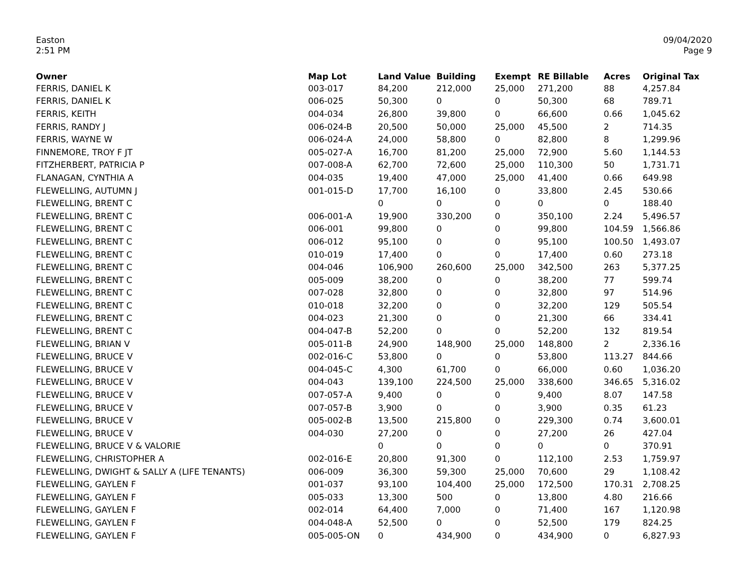Easton
2:51 PM
09/04/2020
Page 9
| Owner | Map Lot | Land Value | Building | Exempt | RE Billable | Acres | Original Tax |
| --- | --- | --- | --- | --- | --- | --- | --- |
| FERRIS, DANIEL K | 003-017 | 84,200 | 212,000 | 25,000 | 271,200 | 88 | 4,257.84 |
| FERRIS, DANIEL K | 006-025 | 50,300 | 0 | 0 | 50,300 | 68 | 789.71 |
| FERRIS, KEITH | 004-034 | 26,800 | 39,800 | 0 | 66,600 | 0.66 | 1,045.62 |
| FERRIS, RANDY J | 006-024-B | 20,500 | 50,000 | 25,000 | 45,500 | 2 | 714.35 |
| FERRIS, WAYNE W | 006-024-A | 24,000 | 58,800 | 0 | 82,800 | 8 | 1,299.96 |
| FINNEMORE, TROY F JT | 005-027-A | 16,700 | 81,200 | 25,000 | 72,900 | 5.60 | 1,144.53 |
| FITZHERBERT, PATRICIA P | 007-008-A | 62,700 | 72,600 | 25,000 | 110,300 | 50 | 1,731.71 |
| FLANAGAN, CYNTHIA A | 004-035 | 19,400 | 47,000 | 25,000 | 41,400 | 0.66 | 649.98 |
| FLEWELLING, AUTUMN J | 001-015-D | 17,700 | 16,100 | 0 | 33,800 | 2.45 | 530.66 |
| FLEWELLING, BRENT C | | 0 | 0 | 0 | 0 | 0 | 188.40 |
| FLEWELLING, BRENT C | 006-001-A | 19,900 | 330,200 | 0 | 350,100 | 2.24 | 5,496.57 |
| FLEWELLING, BRENT C | 006-001 | 99,800 | 0 | 0 | 99,800 | 104.59 | 1,566.86 |
| FLEWELLING, BRENT C | 006-012 | 95,100 | 0 | 0 | 95,100 | 100.50 | 1,493.07 |
| FLEWELLING, BRENT C | 010-019 | 17,400 | 0 | 0 | 17,400 | 0.60 | 273.18 |
| FLEWELLING, BRENT C | 004-046 | 106,900 | 260,600 | 25,000 | 342,500 | 263 | 5,377.25 |
| FLEWELLING, BRENT C | 005-009 | 38,200 | 0 | 0 | 38,200 | 77 | 599.74 |
| FLEWELLING, BRENT C | 007-028 | 32,800 | 0 | 0 | 32,800 | 97 | 514.96 |
| FLEWELLING, BRENT C | 010-018 | 32,200 | 0 | 0 | 32,200 | 129 | 505.54 |
| FLEWELLING, BRENT C | 004-023 | 21,300 | 0 | 0 | 21,300 | 66 | 334.41 |
| FLEWELLING, BRENT C | 004-047-B | 52,200 | 0 | 0 | 52,200 | 132 | 819.54 |
| FLEWELLING, BRIAN V | 005-011-B | 24,900 | 148,900 | 25,000 | 148,800 | 2 | 2,336.16 |
| FLEWELLING, BRUCE V | 002-016-C | 53,800 | 0 | 0 | 53,800 | 113.27 | 844.66 |
| FLEWELLING, BRUCE V | 004-045-C | 4,300 | 61,700 | 0 | 66,000 | 0.60 | 1,036.20 |
| FLEWELLING, BRUCE V | 004-043 | 139,100 | 224,500 | 25,000 | 338,600 | 346.65 | 5,316.02 |
| FLEWELLING, BRUCE V | 007-057-A | 9,400 | 0 | 0 | 9,400 | 8.07 | 147.58 |
| FLEWELLING, BRUCE V | 007-057-B | 3,900 | 0 | 0 | 3,900 | 0.35 | 61.23 |
| FLEWELLING, BRUCE V | 005-002-B | 13,500 | 215,800 | 0 | 229,300 | 0.74 | 3,600.01 |
| FLEWELLING, BRUCE V | 004-030 | 27,200 | 0 | 0 | 27,200 | 26 | 427.04 |
| FLEWELLING, BRUCE V & VALORIE | | 0 | 0 | 0 | 0 | 0 | 370.91 |
| FLEWELLING, CHRISTOPHER A | 002-016-E | 20,800 | 91,300 | 0 | 112,100 | 2.53 | 1,759.97 |
| FLEWELLING, DWIGHT & SALLY A (LIFE TENANTS) | 006-009 | 36,300 | 59,300 | 25,000 | 70,600 | 29 | 1,108.42 |
| FLEWELLING, GAYLEN F | 001-037 | 93,100 | 104,400 | 25,000 | 172,500 | 170.31 | 2,708.25 |
| FLEWELLING, GAYLEN F | 005-033 | 13,300 | 500 | 0 | 13,800 | 4.80 | 216.66 |
| FLEWELLING, GAYLEN F | 002-014 | 64,400 | 7,000 | 0 | 71,400 | 167 | 1,120.98 |
| FLEWELLING, GAYLEN F | 004-048-A | 52,500 | 0 | 0 | 52,500 | 179 | 824.25 |
| FLEWELLING, GAYLEN F | 005-005-ON | 0 | 434,900 | 0 | 434,900 | 0 | 6,827.93 |